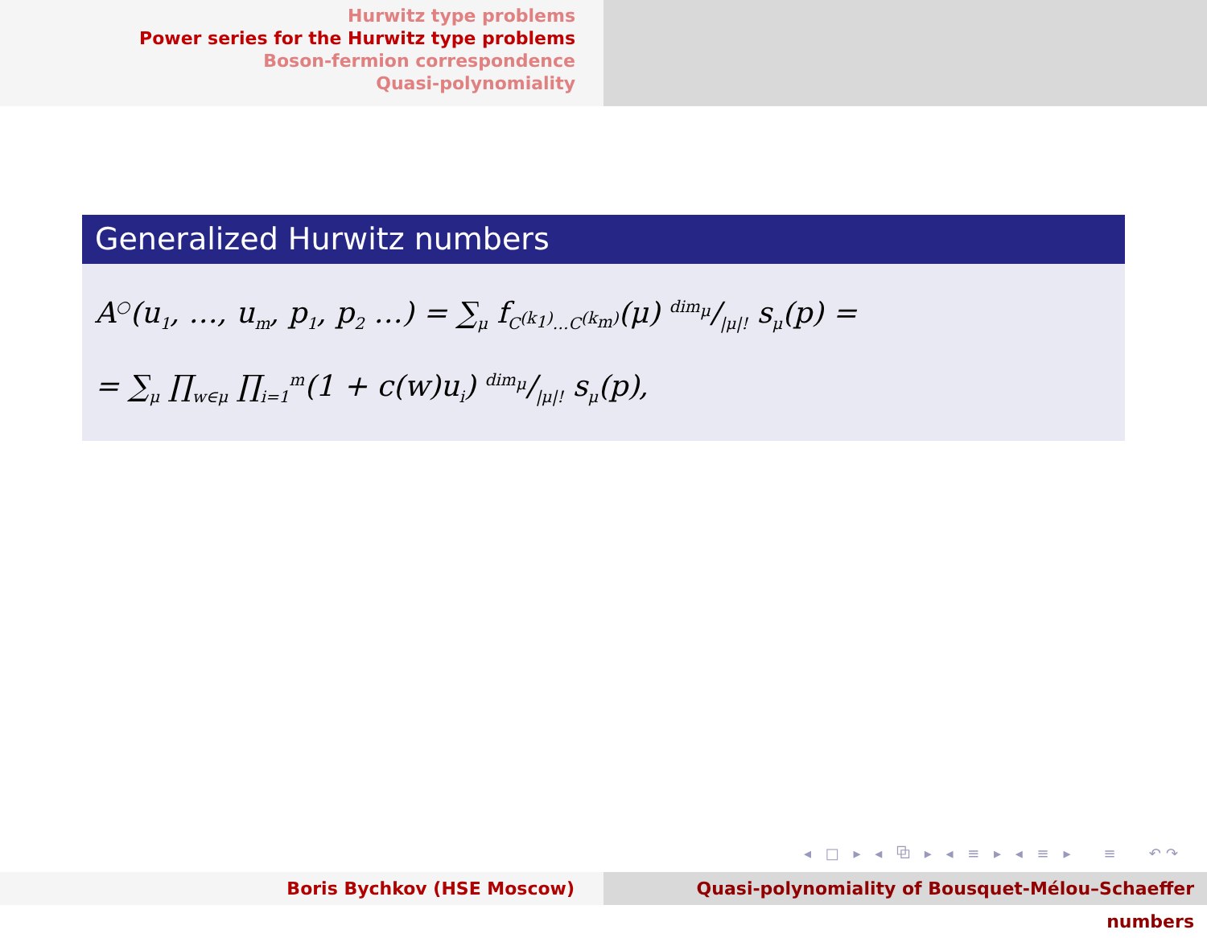Hurwitz type problems
Power series for the Hurwitz type problems
Boson-fermion correspondence
Quasi-polynomiality
Generalized Hurwitz numbers
A<sup>○</sup>(u<sub>1</sub>, …, u<sub>m</sub>, p<sub>1</sub>, p<sub>2</sub> …) = ∑<sub>μ</sub> f<sub>C<sup>(k<sub>1</sub>)</sup>…C<sup>(k<sub>m</sub>)</sup></sub>(μ) dim<sub>μ</sub>/|μ|! s<sub>μ</sub>(p) =
= ∑<sub>μ</sub> ∏<sub>w∈μ</sub> ∏<sub>i=1</sub><sup>m</sup>(1 + c(w)u<sub>i</sub>) dim<sub>μ</sub>/|μ|! s<sub>μ</sub>(p),
◂ □ ▸ ◂ ⧉ ▸ ◂ ≡ ▸ ◂ ≡ ▸ ≡ ↶↷
Boris Bychkov (HSE Moscow) Quasi-polynomiality of Bousquet-Mélou–Schaeffer numbers